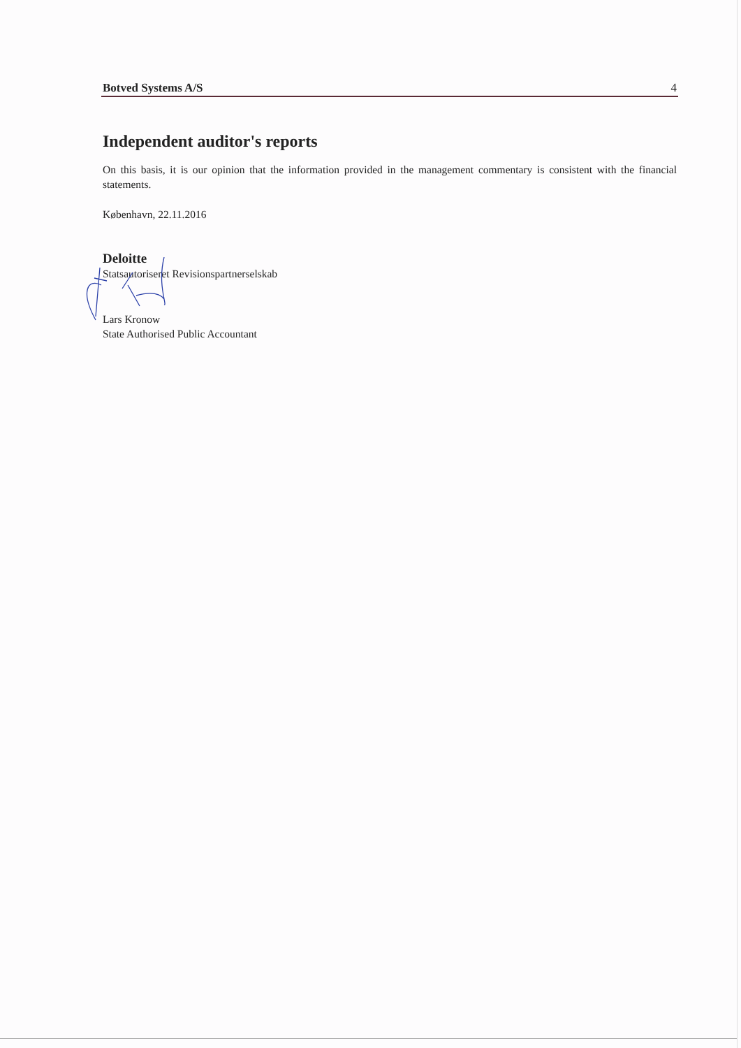Botved Systems A/S 4
Independent auditor's reports
On this basis, it is our opinion that the information provided in the management commentary is consistent with the financial statements.
København, 22.11.2016
Deloitte
Statsautoriseret Revisionspartnerselskab
Lars Kronow
State Authorised Public Accountant